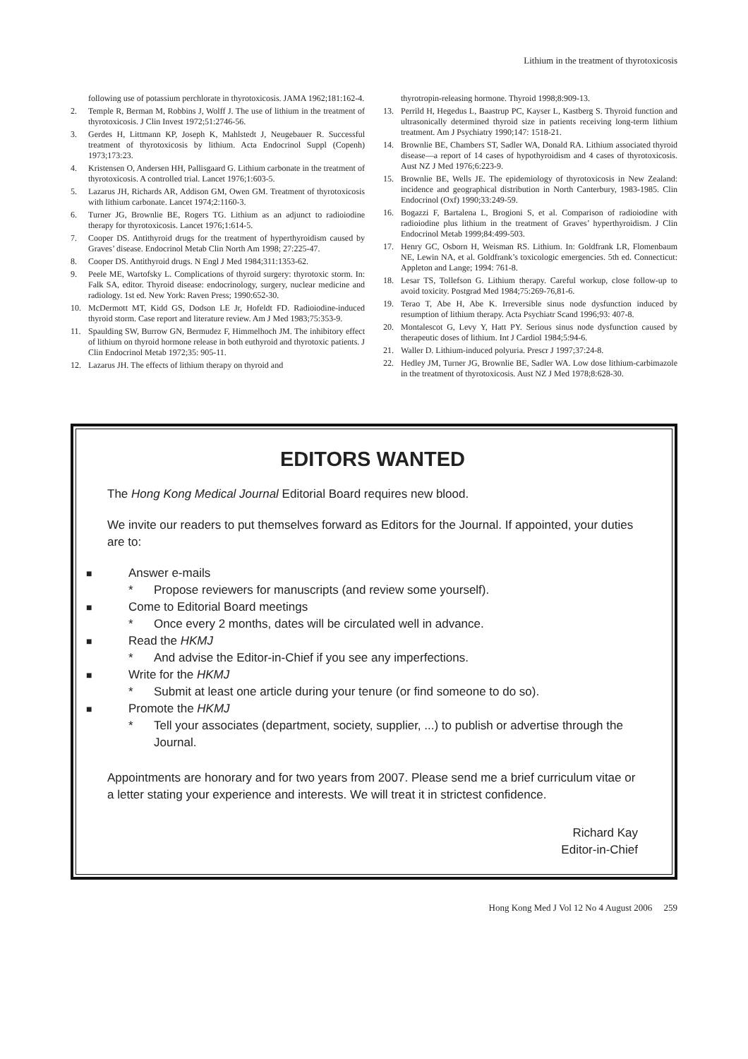Lithium in the treatment of thyrotoxicosis
following use of potassium perchlorate in thyrotoxicosis. JAMA 1962;181:162-4.
2. Temple R, Berman M, Robbins J, Wolff J. The use of lithium in the treatment of thyrotoxicosis. J Clin Invest 1972;51:2746-56.
3. Gerdes H, Littmann KP, Joseph K, Mahlstedt J, Neugebauer R. Successful treatment of thyrotoxicosis by lithium. Acta Endocrinol Suppl (Copenh) 1973;173:23.
4. Kristensen O, Andersen HH, Pallisgaard G. Lithium carbonate in the treatment of thyrotoxicosis. A controlled trial. Lancet 1976;1:603-5.
5. Lazarus JH, Richards AR, Addison GM, Owen GM. Treatment of thyrotoxicosis with lithium carbonate. Lancet 1974;2:1160-3.
6. Turner JG, Brownlie BE, Rogers TG. Lithium as an adjunct to radioiodine therapy for thyrotoxicosis. Lancet 1976;1:614-5.
7. Cooper DS. Antithyroid drugs for the treatment of hyperthyroidism caused by Graves’ disease. Endocrinol Metab Clin North Am 1998; 27:225-47.
8. Cooper DS. Antithyroid drugs. N Engl J Med 1984;311:1353-62.
9. Peele ME, Wartofsky L. Complications of thyroid surgery: thyrotoxic storm. In: Falk SA, editor. Thyroid disease: endocrinology, surgery, nuclear medicine and radiology. 1st ed. New York: Raven Press; 1990:652-30.
10. McDermott MT, Kidd GS, Dodson LE Jr, Hofeldt FD. Radioiodine-induced thyroid storm. Case report and literature review. Am J Med 1983;75:353-9.
11. Spaulding SW, Burrow GN, Bermudez F, Himmelhoch JM. The inhibitory effect of lithium on thyroid hormone release in both euthyroid and thyrotoxic patients. J Clin Endocrinol Metab 1972;35: 905-11.
12. Lazarus JH. The effects of lithium therapy on thyroid and
thyrotropin-releasing hormone. Thyroid 1998;8:909-13.
13. Perrild H, Hegedus L, Baastrup PC, Kayser L, Kastberg S. Thyroid function and ultrasonically determined thyroid size in patients receiving long-term lithium treatment. Am J Psychiatry 1990;147: 1518-21.
14. Brownlie BE, Chambers ST, Sadler WA, Donald RA. Lithium associated thyroid disease—a report of 14 cases of hypothyroidism and 4 cases of thyrotoxicosis. Aust NZ J Med 1976;6:223-9.
15. Brownlie BE, Wells JE. The epidemiology of thyrotoxicosis in New Zealand: incidence and geographical distribution in North Canterbury, 1983-1985. Clin Endocrinol (Oxf) 1990;33:249-59.
16. Bogazzi F, Bartalena L, Brogioni S, et al. Comparison of radioiodine with radioiodine plus lithium in the treatment of Graves’ hyperthyroidism. J Clin Endocrinol Metab 1999;84:499-503.
17. Henry GC, Osborn H, Weisman RS. Lithium. In: Goldfrank LR, Flomenbaum NE, Lewin NA, et al. Goldfrank’s toxicologic emergencies. 5th ed. Connecticut: Appleton and Lange; 1994: 761-8.
18. Lesar TS, Tollefson G. Lithium therapy. Careful workup, close follow-up to avoid toxicity. Postgrad Med 1984;75:269-76,81-6.
19. Terao T, Abe H, Abe K. Irreversible sinus node dysfunction induced by resumption of lithium therapy. Acta Psychiatr Scand 1996;93: 407-8.
20. Montalescot G, Levy Y, Hatt PY. Serious sinus node dysfunction caused by therapeutic doses of lithium. Int J Cardiol 1984;5:94-6.
21. Waller D. Lithium-induced polyuria. Prescr J 1997;37:24-8.
22. Hedley JM, Turner JG, Brownlie BE, Sadler WA. Low dose lithium-carbimazole in the treatment of thyrotoxicosis. Aust NZ J Med 1978;8:628-30.
EDITORS WANTED
The Hong Kong Medical Journal Editorial Board requires new blood.
We invite our readers to put themselves forward as Editors for the Journal. If appointed, your duties are to:
■ Answer e-mails
* Propose reviewers for manuscripts (and review some yourself).
■ Come to Editorial Board meetings
* Once every 2 months, dates will be circulated well in advance.
■ Read the HKMJ
* And advise the Editor-in-Chief if you see any imperfections.
■ Write for the HKMJ
* Submit at least one article during your tenure (or find someone to do so).
■ Promote the HKMJ
* Tell your associates (department, society, supplier, ...) to publish or advertise through the Journal.
Appointments are honorary and for two years from 2007. Please send me a brief curriculum vitae or a letter stating your experience and interests. We will treat it in strictest confidence.
Richard Kay
Editor-in-Chief
Hong Kong Med J Vol 12 No 4 August 2006 259